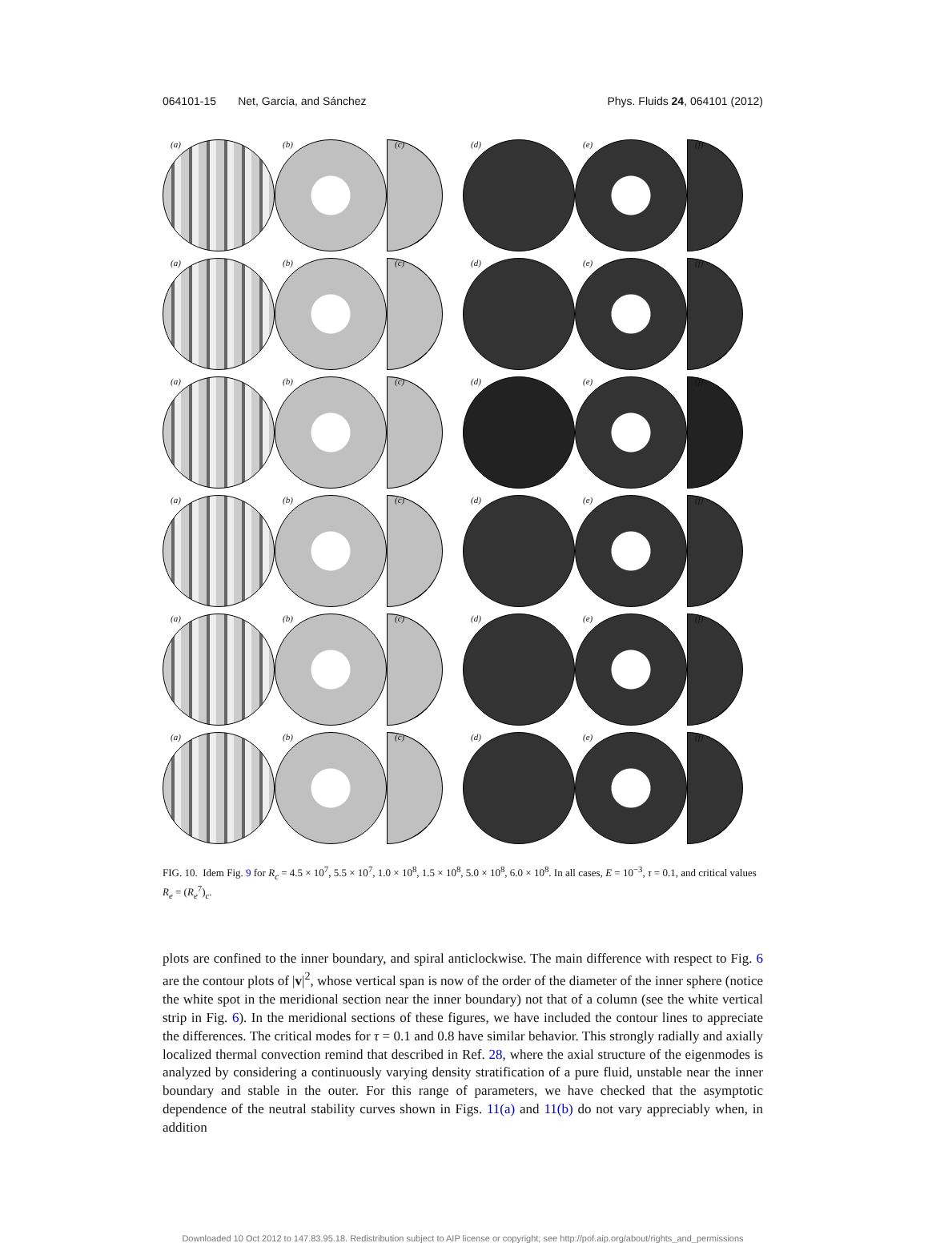064101-15 Net, Garcia, and Sánchez Phys. Fluids 24, 064101 (2012)
(a)
(b)
(c)
(d)
(e)
(f)
(a)
(b)
(c)
(d)
(e)
(f)
(a)
(b)
(c)
(d)
(e)
(f)
(a)
(b)
(c)
(d)
(e)
(f)
(a)
(b)
(c)
(d)
(e)
(f)
(a)
(b)
(c)
(d)
(e)
(f)
FIG. 10. Idem Fig. 9 for R<sub>c</sub> = 4.5 × 10<sup>7</sup>, 5.5 × 10<sup>7</sup>, 1.0 × 10<sup>8</sup>, 1.5 × 10<sup>8</sup>, 5.0 × 10<sup>8</sup>, 6.0 × 10<sup>8</sup>. In all cases, E = 10<sup>−3</sup>, τ = 0.1, and critical values R<sub>e</sub> = (R<sub>e</sub><sup>7</sup>)<sub>c</sub>.
plots are confined to the inner boundary, and spiral anticlockwise. The main difference with respect to Fig. 6 are the contour plots of |v|<sup>2</sup>, whose vertical span is now of the order of the diameter of the inner sphere (notice the white spot in the meridional section near the inner boundary) not that of a column (see the white vertical strip in Fig. 6). In the meridional sections of these figures, we have included the contour lines to appreciate the differences. The critical modes for τ = 0.1 and 0.8 have similar behavior. This strongly radially and axially localized thermal convection remind that described in Ref. 28, where the axial structure of the eigenmodes is analyzed by considering a continuously varying density stratification of a pure fluid, unstable near the inner boundary and stable in the outer. For this range of parameters, we have checked that the asymptotic dependence of the neutral stability curves shown in Figs. 11(a) and 11(b) do not vary appreciably when, in addition
Downloaded 10 Oct 2012 to 147.83.95.18. Redistribution subject to AIP license or copyright; see http://pof.aip.org/about/rights_and_permissions